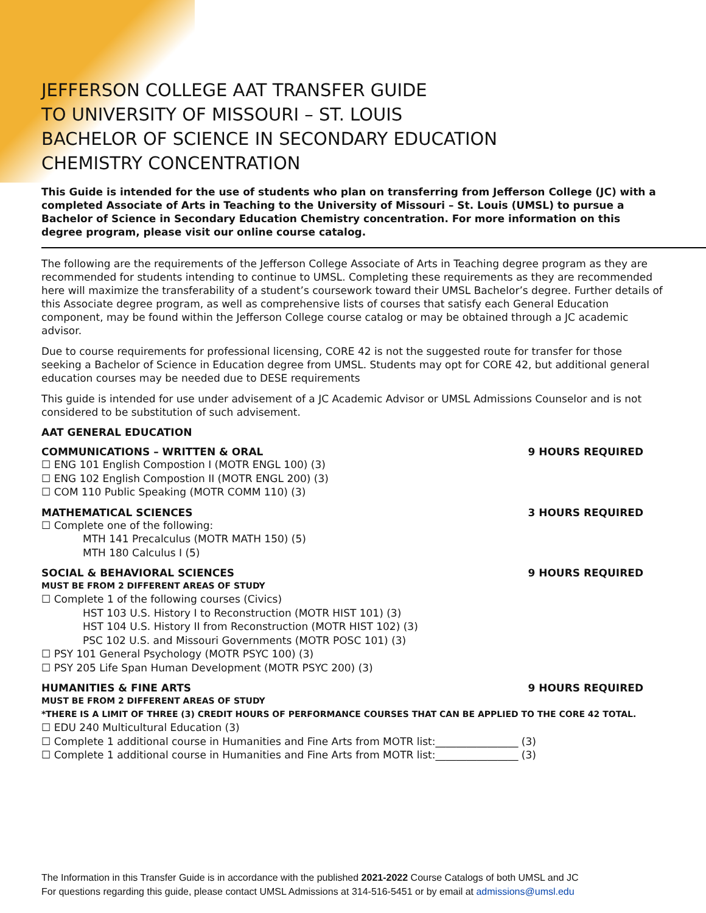JEFFERSON COLLEGE AAT TRANSFER GUIDE
TO UNIVERSITY OF MISSOURI – ST. LOUIS
BACHELOR OF SCIENCE IN SECONDARY EDUCATION
CHEMISTRY CONCENTRATION
This Guide is intended for the use of students who plan on transferring from Jefferson College (JC) with a completed Associate of Arts in Teaching to the University of Missouri – St. Louis (UMSL) to pursue a Bachelor of Science in Secondary Education Chemistry concentration. For more information on this degree program, please visit our online course catalog.
The following are the requirements of the Jefferson College Associate of Arts in Teaching degree program as they are recommended for students intending to continue to UMSL. Completing these requirements as they are recommended here will maximize the transferability of a student’s coursework toward their UMSL Bachelor’s degree. Further details of this Associate degree program, as well as comprehensive lists of courses that satisfy each General Education component, may be found within the Jefferson College course catalog or may be obtained through a JC academic advisor.
Due to course requirements for professional licensing, CORE 42 is not the suggested route for transfer for those seeking a Bachelor of Science in Education degree from UMSL. Students may opt for CORE 42, but additional general education courses may be needed due to DESE requirements
This guide is intended for use under advisement of a JC Academic Advisor or UMSL Admissions Counselor and is not considered to be substitution of such advisement.
AAT GENERAL EDUCATION
COMMUNICATIONS – WRITTEN & ORAL 9 HOURS REQUIRED
☐ ENG 101 English Compostion I (MOTR ENGL 100) (3)
☐ ENG 102 English Compostion II (MOTR ENGL 200) (3)
☐ COM 110 Public Speaking (MOTR COMM 110) (3)
MATHEMATICAL SCIENCES 3 HOURS REQUIRED
☐ Complete one of the following:
MTH 141 Precalculus (MOTR MATH 150) (5)
MTH 180 Calculus I (5)
SOCIAL & BEHAVIORAL SCIENCES 9 HOURS REQUIRED
MUST BE FROM 2 DIFFERENT AREAS OF STUDY
☐ Complete 1 of the following courses (Civics)
HST 103 U.S. History I to Reconstruction (MOTR HIST 101) (3)
HST 104 U.S. History II from Reconstruction (MOTR HIST 102) (3)
PSC 102 U.S. and Missouri Governments (MOTR POSC 101) (3)
☐ PSY 101 General Psychology (MOTR PSYC 100) (3)
☐ PSY 205 Life Span Human Development (MOTR PSYC 200) (3)
HUMANITIES & FINE ARTS 9 HOURS REQUIRED
MUST BE FROM 2 DIFFERENT AREAS OF STUDY
*THERE IS A LIMIT OF THREE (3) CREDIT HOURS OF PERFORMANCE COURSES THAT CAN BE APPLIED TO THE CORE 42 TOTAL.
☐ EDU 240 Multicultural Education (3)
☐ Complete 1 additional course in Humanities and Fine Arts from MOTR list:________________ (3)
☐ Complete 1 additional course in Humanities and Fine Arts from MOTR list:________________ (3)
The Information in this Transfer Guide is in accordance with the published 2021-2022 Course Catalogs of both UMSL and JC
For questions regarding this guide, please contact UMSL Admissions at 314-516-5451 or by email at admissions@umsl.edu